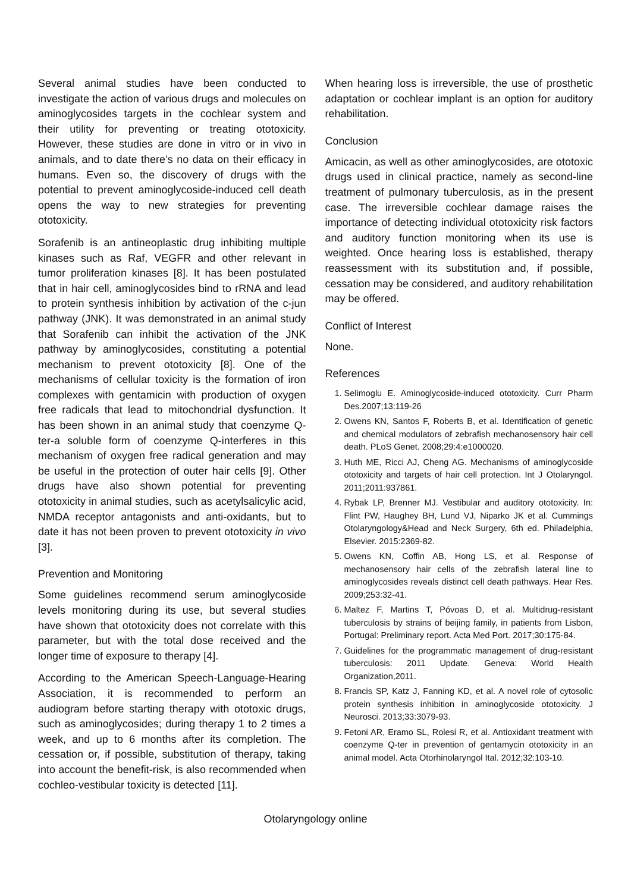Several animal studies have been conducted to investigate the action of various drugs and molecules on aminoglycosides targets in the cochlear system and their utility for preventing or treating ototoxicity. However, these studies are done in vitro or in vivo in animals, and to date there’s no data on their efficacy in humans. Even so, the discovery of drugs with the potential to prevent aminoglycoside-induced cell death opens the way to new strategies for preventing ototoxicity.
Sorafenib is an antineoplastic drug inhibiting multiple kinases such as Raf, VEGFR and other relevant in tumor proliferation kinases [8]. It has been postulated that in hair cell, aminoglycosides bind to rRNA and lead to protein synthesis inhibition by activation of the c-jun pathway (JNK). It was demonstrated in an animal study that Sorafenib can inhibit the activation of the JNK pathway by aminoglycosides, constituting a potential mechanism to prevent ototoxicity [8]. One of the mechanisms of cellular toxicity is the formation of iron complexes with gentamicin with production of oxygen free radicals that lead to mitochondrial dysfunction. It has been shown in an animal study that coenzyme Q-ter-a soluble form of coenzyme Q-interferes in this mechanism of oxygen free radical generation and may be useful in the protection of outer hair cells [9]. Other drugs have also shown potential for preventing ototoxicity in animal studies, such as acetylsalicylic acid, NMDA receptor antagonists and anti-oxidants, but to date it has not been proven to prevent ototoxicity in vivo [3].
Prevention and Monitoring
Some guidelines recommend serum aminoglycoside levels monitoring during its use, but several studies have shown that ototoxicity does not correlate with this parameter, but with the total dose received and the longer time of exposure to therapy [4].
According to the American Speech-Language-Hearing Association, it is recommended to perform an audiogram before starting therapy with ototoxic drugs, such as aminoglycosides; during therapy 1 to 2 times a week, and up to 6 months after its completion. The cessation or, if possible, substitution of therapy, taking into account the benefit-risk, is also recommended when cochleo-vestibular toxicity is detected [11].
When hearing loss is irreversible, the use of prosthetic adaptation or cochlear implant is an option for auditory rehabilitation.
Conclusion
Amicacin, as well as other aminoglycosides, are ototoxic drugs used in clinical practice, namely as second-line treatment of pulmonary tuberculosis, as in the present case. The irreversible cochlear damage raises the importance of detecting individual ototoxicity risk factors and auditory function monitoring when its use is weighted. Once hearing loss is established, therapy reassessment with its substitution and, if possible, cessation may be considered, and auditory rehabilitation may be offered.
Conflict of Interest
None.
References
1. Selimoglu E. Aminoglycoside-induced ototoxicity. Curr Pharm Des.2007;13:119-26
2. Owens KN, Santos F, Roberts B, et al. Identification of genetic and chemical modulators of zebrafish mechanosensory hair cell death. PLoS Genet. 2008;29:4:e1000020.
3. Huth ME, Ricci AJ, Cheng AG. Mechanisms of aminoglycoside ototoxicity and targets of hair cell protection. Int J Otolaryngol. 2011;2011:937861.
4. Rybak LP, Brenner MJ. Vestibular and auditory ototoxicity. In: Flint PW, Haughey BH, Lund VJ, Niparko JK et al. Cummings Otolaryngology&Head and Neck Surgery, 6th ed. Philadelphia, Elsevier. 2015:2369-82.
5. Owens KN, Coffin AB, Hong LS, et al. Response of mechanosensory hair cells of the zebrafish lateral line to aminoglycosides reveals distinct cell death pathways. Hear Res. 2009;253:32-41.
6. Maltez F, Martins T, Póvoas D, et al. Multidrug-resistant tuberculosis by strains of beijing family, in patients from Lisbon, Portugal: Preliminary report. Acta Med Port. 2017;30:175-84.
7. Guidelines for the programmatic management of drug-resistant tuberculosis: 2011 Update. Geneva: World Health Organization,2011.
8. Francis SP, Katz J, Fanning KD, et al. A novel role of cytosolic protein synthesis inhibition in aminoglycoside ototoxicity. J Neurosci. 2013;33:3079-93.
9. Fetoni AR, Eramo SL, Rolesi R, et al. Antioxidant treatment with coenzyme Q-ter in prevention of gentamycin ototoxicity in an animal model. Acta Otorhinolaryngol Ital. 2012;32:103-10.
Otolaryngology online